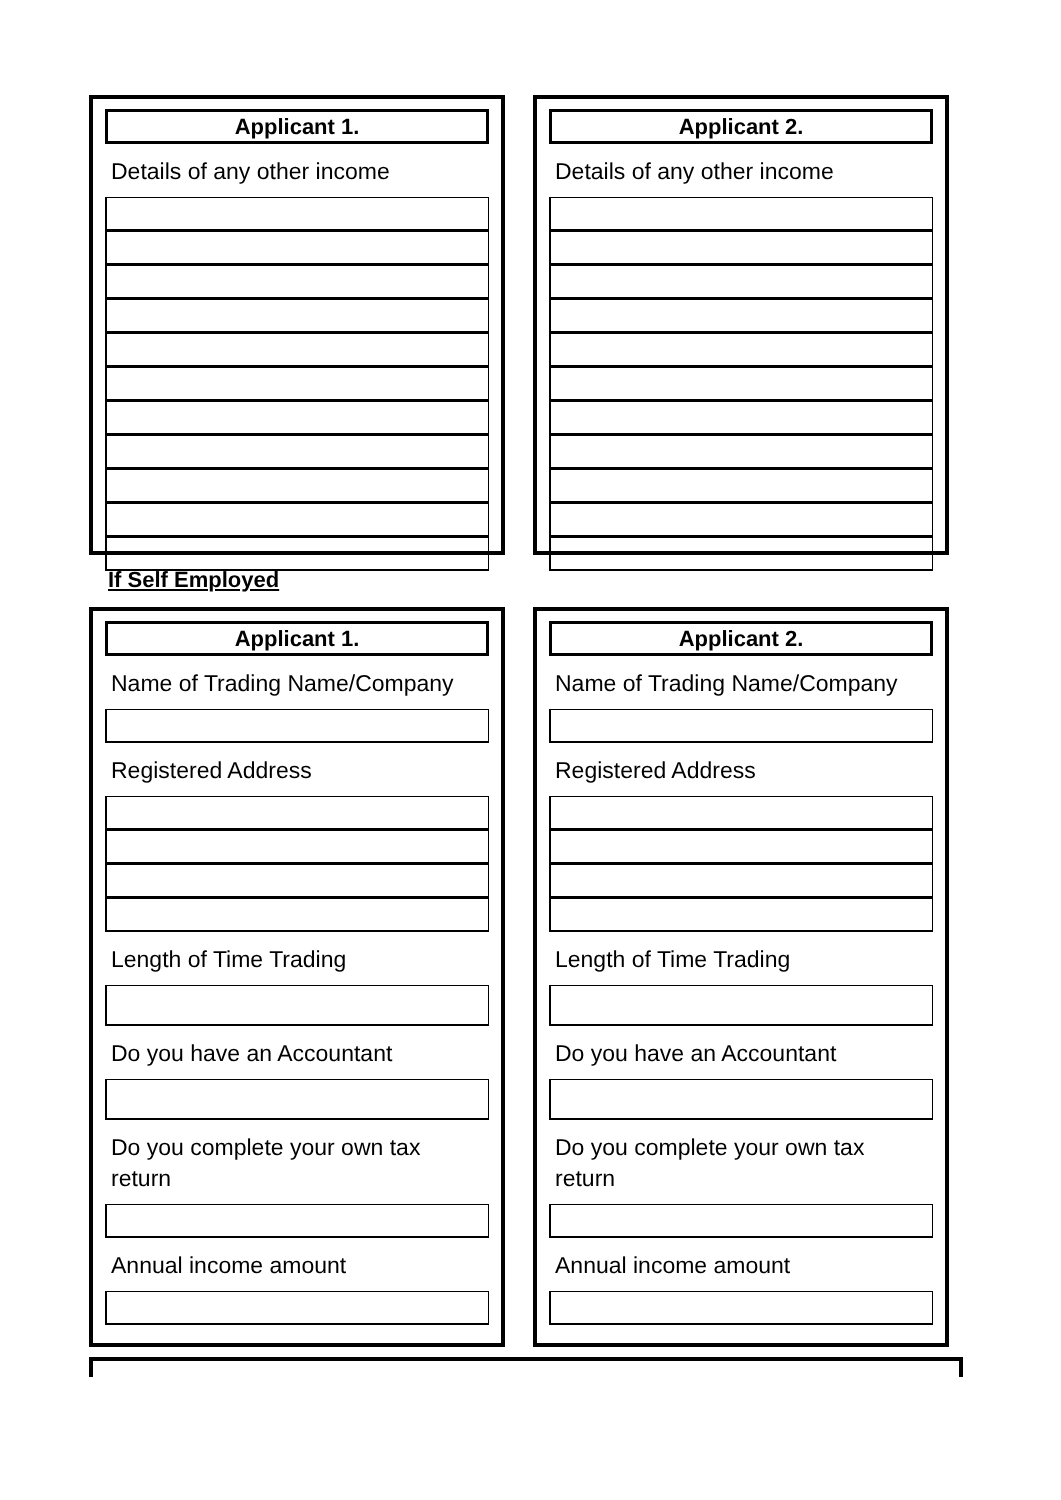Applicant 1.
Details of any other income
Applicant 2.
Details of any other income
If Self Employed
Applicant 1.
Name of Trading Name/Company
Registered Address
Length of Time Trading
Do you have an Accountant
Do you complete your own tax return
Annual income amount
Applicant 2.
Name of Trading Name/Company
Registered Address
Length of Time Trading
Do you have an Accountant
Do you complete your own tax return
Annual income amount